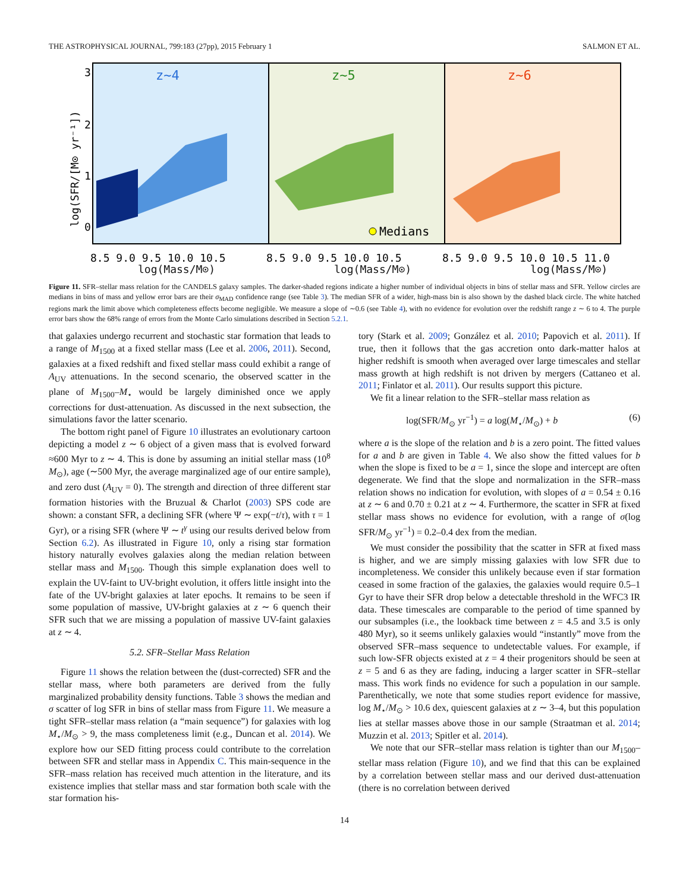THE ASTROPHYSICAL JOURNAL, 799:183 (27pp), 2015 February 1 SALMON ET AL.
z~4
z~5
z~6
Medians
log(SFR/[M⊙ yr⁻¹])
3
2
1
0
8.5 9.0 9.5 10.0 10.5
8.5 9.0 9.5 10.0 10.5
8.5 9.0 9.5 10.0 10.5 11.0
log(Mass/M⊙) log(Mass/M⊙) log(Mass/M⊙)
Figure 11. SFR–stellar mass relation for the CANDELS galaxy samples. The darker-shaded regions indicate a higher number of individual objects in bins of stellar mass and SFR. Yellow circles are medians in bins of mass and yellow error bars are their σ<sub>MAD</sub> confidence range (see Table 3). The median SFR of a wider, high-mass bin is also shown by the dashed black circle. The white hatched regions mark the limit above which completeness effects become negligible. We measure a slope of ∼0.6 (see Table 4), with no evidence for evolution over the redshift range z ∼ 6 to 4. The purple error bars show the 68% range of errors from the Monte Carlo simulations described in Section 5.2.1.
that galaxies undergo recurrent and stochastic star formation that leads to a range of M<sub>1500</sub> at a fixed stellar mass (Lee et al. 2006, 2011). Second, galaxies at a fixed redshift and fixed stellar mass could exhibit a range of A<sub>UV</sub> attenuations. In the second scenario, the observed scatter in the plane of M<sub>1500</sub>–M<sub>⋆</sub> would be largely diminished once we apply corrections for dust-attenuation. As discussed in the next subsection, the simulations favor the latter scenario.
The bottom right panel of Figure 10 illustrates an evolutionary cartoon depicting a model z ∼ 6 object of a given mass that is evolved forward ≈600 Myr to z ∼ 4. This is done by assuming an initial stellar mass (10<sup>8</sup> M<sub>⊙</sub>), age (∼500 Myr, the average marginalized age of our entire sample), and zero dust (A<sub>UV</sub> = 0). The strength and direction of three different star formation histories with the Bruzual & Charlot (2003) SPS code are shown: a constant SFR, a declining SFR (where Ψ ∼ exp(−t/τ), with τ = 1 Gyr), or a rising SFR (where Ψ ∼ t<sup>γ</sup> using our results derived below from Section 6.2). As illustrated in Figure 10, only a rising star formation history naturally evolves galaxies along the median relation between stellar mass and M<sub>1500</sub>. Though this simple explanation does well to explain the UV-faint to UV-bright evolution, it offers little insight into the fate of the UV-bright galaxies at later epochs. It remains to be seen if some population of massive, UV-bright galaxies at z ∼ 6 quench their SFR such that we are missing a population of massive UV-faint galaxies at z ∼ 4.
5.2. SFR–Stellar Mass Relation
Figure 11 shows the relation between the (dust-corrected) SFR and the stellar mass, where both parameters are derived from the fully marginalized probability density functions. Table 3 shows the median and σ scatter of log SFR in bins of stellar mass from Figure 11. We measure a tight SFR–stellar mass relation (a “main sequence”) for galaxies with log M<sub>⋆</sub>/M<sub>⊙</sub> > 9, the mass completeness limit (e.g., Duncan et al. 2014). We explore how our SED fitting process could contribute to the correlation between SFR and stellar mass in Appendix C. This main-sequence in the SFR–mass relation has received much attention in the literature, and its existence implies that stellar mass and star formation both scale with the star formation his-
tory (Stark et al. 2009; González et al. 2010; Papovich et al. 2011). If true, then it follows that the gas accretion onto dark-matter halos at higher redshift is smooth when averaged over large timescales and stellar mass growth at high redshift is not driven by mergers (Cattaneo et al. 2011; Finlator et al. 2011). Our results support this picture.
We fit a linear relation to the SFR–stellar mass relation as
log(SFR/M<sub>⊙</sub> yr<sup>−1</sup>) = a log(M<sub>⋆</sub>/M<sub>⊙</sub>) + b (6)
where a is the slope of the relation and b is a zero point. The fitted values for a and b are given in Table 4. We also show the fitted values for b when the slope is fixed to be a = 1, since the slope and intercept are often degenerate. We find that the slope and normalization in the SFR–mass relation shows no indication for evolution, with slopes of a = 0.54 ± 0.16 at z ∼ 6 and 0.70 ± 0.21 at z ∼ 4. Furthermore, the scatter in SFR at fixed stellar mass shows no evidence for evolution, with a range of σ(log SFR/M<sub>⊙</sub> yr<sup>−1</sup>) = 0.2–0.4 dex from the median.
We must consider the possibility that the scatter in SFR at fixed mass is higher, and we are simply missing galaxies with low SFR due to incompleteness. We consider this unlikely because even if star formation ceased in some fraction of the galaxies, the galaxies would require 0.5–1 Gyr to have their SFR drop below a detectable threshold in the WFC3 IR data. These timescales are comparable to the period of time spanned by our subsamples (i.e., the lookback time between z = 4.5 and 3.5 is only 480 Myr), so it seems unlikely galaxies would “instantly” move from the observed SFR–mass sequence to undetectable values. For example, if such low-SFR objects existed at z = 4 their progenitors should be seen at z = 5 and 6 as they are fading, inducing a larger scatter in SFR–stellar mass. This work finds no evidence for such a population in our sample. Parenthetically, we note that some studies report evidence for massive, log M<sub>⋆</sub>/M<sub>⊙</sub> > 10.6 dex, quiescent galaxies at z ∼ 3–4, but this population lies at stellar masses above those in our sample (Straatman et al. 2014; Muzzin et al. 2013; Spitler et al. 2014).
We note that our SFR–stellar mass relation is tighter than our M<sub>1500</sub>–stellar mass relation (Figure 10), and we find that this can be explained by a correlation between stellar mass and our derived dust-attenuation (there is no correlation between derived
14